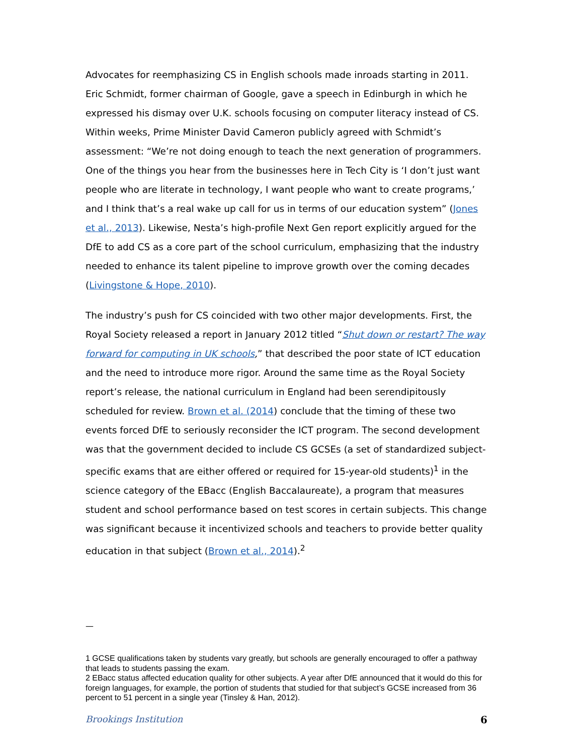Advocates for reemphasizing CS in English schools made inroads starting in 2011. Eric Schmidt, former chairman of Google, gave a speech in Edinburgh in which he expressed his dismay over U.K. schools focusing on computer literacy instead of CS. Within weeks, Prime Minister David Cameron publicly agreed with Schmidt’s assessment: “We’re not doing enough to teach the next generation of programmers. One of the things you hear from the businesses here in Tech City is ‘I don’t just want people who are literate in technology, I want people who want to create programs,’ and I think that’s a real wake up call for us in terms of our education system” (Jones et al., 2013). Likewise, Nesta’s high-profile Next Gen report explicitly argued for the DfE to add CS as a core part of the school curriculum, emphasizing that the industry needed to enhance its talent pipeline to improve growth over the coming decades (Livingstone & Hope, 2010).
The industry’s push for CS coincided with two other major developments. First, the Royal Society released a report in January 2012 titled “Shut down or restart? The way forward for computing in UK schools,” that described the poor state of ICT education and the need to introduce more rigor. Around the same time as the Royal Society report’s release, the national curriculum in England had been serendipitously scheduled for review. Brown et al. (2014) conclude that the timing of these two events forced DfE to seriously reconsider the ICT program. The second development was that the government decided to include CS GCSEs (a set of standardized subject-specific exams that are either offered or required for 15-year-old students)<sup>1</sup> in the science category of the EBacc (English Baccalaureate), a program that measures student and school performance based on test scores in certain subjects. This change was significant because it incentivized schools and teachers to provide better quality education in that subject (Brown et al., 2014).<sup>2</sup>
—
1 GCSE qualifications taken by students vary greatly, but schools are generally encouraged to offer a pathway that leads to students passing the exam.
2 EBacc status affected education quality for other subjects. A year after DfE announced that it would do this for foreign languages, for example, the portion of students that studied for that subject’s GCSE increased from 36 percent to 51 percent in a single year (Tinsley & Han, 2012).
Brookings Institution 6